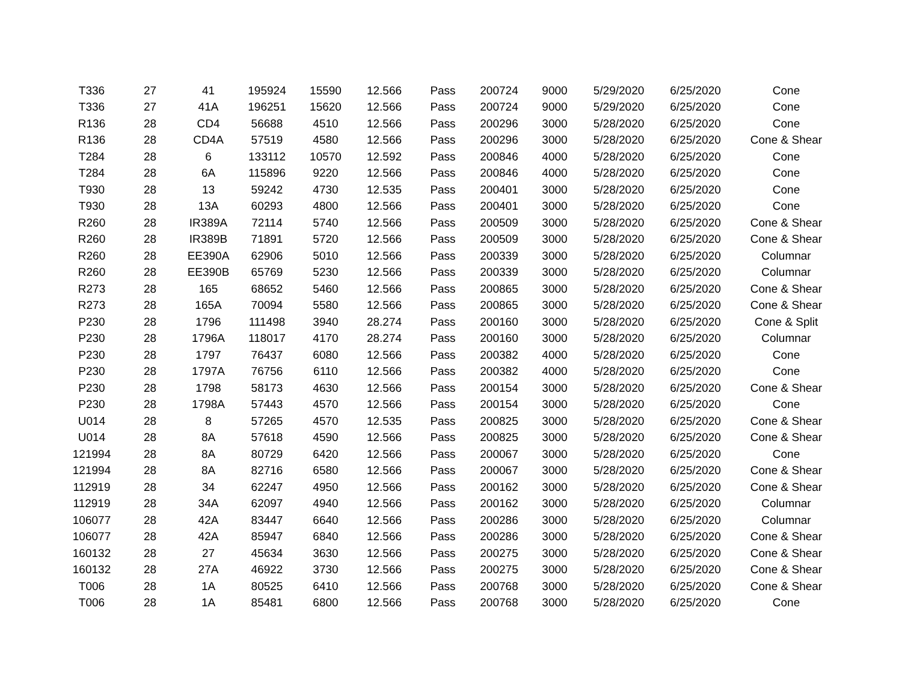| T336 | 27 | 41 | 195924 | 15590 | 12.566 | Pass | 200724 | 9000 | 5/29/2020 | 6/25/2020 | Cone |
| T336 | 27 | 41A | 196251 | 15620 | 12.566 | Pass | 200724 | 9000 | 5/29/2020 | 6/25/2020 | Cone |
| R136 | 28 | CD4 | 56688 | 4510 | 12.566 | Pass | 200296 | 3000 | 5/28/2020 | 6/25/2020 | Cone |
| R136 | 28 | CD4A | 57519 | 4580 | 12.566 | Pass | 200296 | 3000 | 5/28/2020 | 6/25/2020 | Cone & Shear |
| T284 | 28 | 6 | 133112 | 10570 | 12.592 | Pass | 200846 | 4000 | 5/28/2020 | 6/25/2020 | Cone |
| T284 | 28 | 6A | 115896 | 9220 | 12.566 | Pass | 200846 | 4000 | 5/28/2020 | 6/25/2020 | Cone |
| T930 | 28 | 13 | 59242 | 4730 | 12.535 | Pass | 200401 | 3000 | 5/28/2020 | 6/25/2020 | Cone |
| T930 | 28 | 13A | 60293 | 4800 | 12.566 | Pass | 200401 | 3000 | 5/28/2020 | 6/25/2020 | Cone |
| R260 | 28 | IR389A | 72114 | 5740 | 12.566 | Pass | 200509 | 3000 | 5/28/2020 | 6/25/2020 | Cone & Shear |
| R260 | 28 | IR389B | 71891 | 5720 | 12.566 | Pass | 200509 | 3000 | 5/28/2020 | 6/25/2020 | Cone & Shear |
| R260 | 28 | EE390A | 62906 | 5010 | 12.566 | Pass | 200339 | 3000 | 5/28/2020 | 6/25/2020 | Columnar |
| R260 | 28 | EE390B | 65769 | 5230 | 12.566 | Pass | 200339 | 3000 | 5/28/2020 | 6/25/2020 | Columnar |
| R273 | 28 | 165 | 68652 | 5460 | 12.566 | Pass | 200865 | 3000 | 5/28/2020 | 6/25/2020 | Cone & Shear |
| R273 | 28 | 165A | 70094 | 5580 | 12.566 | Pass | 200865 | 3000 | 5/28/2020 | 6/25/2020 | Cone & Shear |
| P230 | 28 | 1796 | 111498 | 3940 | 28.274 | Pass | 200160 | 3000 | 5/28/2020 | 6/25/2020 | Cone & Split |
| P230 | 28 | 1796A | 118017 | 4170 | 28.274 | Pass | 200160 | 3000 | 5/28/2020 | 6/25/2020 | Columnar |
| P230 | 28 | 1797 | 76437 | 6080 | 12.566 | Pass | 200382 | 4000 | 5/28/2020 | 6/25/2020 | Cone |
| P230 | 28 | 1797A | 76756 | 6110 | 12.566 | Pass | 200382 | 4000 | 5/28/2020 | 6/25/2020 | Cone |
| P230 | 28 | 1798 | 58173 | 4630 | 12.566 | Pass | 200154 | 3000 | 5/28/2020 | 6/25/2020 | Cone & Shear |
| P230 | 28 | 1798A | 57443 | 4570 | 12.566 | Pass | 200154 | 3000 | 5/28/2020 | 6/25/2020 | Cone |
| U014 | 28 | 8 | 57265 | 4570 | 12.535 | Pass | 200825 | 3000 | 5/28/2020 | 6/25/2020 | Cone & Shear |
| U014 | 28 | 8A | 57618 | 4590 | 12.566 | Pass | 200825 | 3000 | 5/28/2020 | 6/25/2020 | Cone & Shear |
| 121994 | 28 | 8A | 80729 | 6420 | 12.566 | Pass | 200067 | 3000 | 5/28/2020 | 6/25/2020 | Cone |
| 121994 | 28 | 8A | 82716 | 6580 | 12.566 | Pass | 200067 | 3000 | 5/28/2020 | 6/25/2020 | Cone & Shear |
| 112919 | 28 | 34 | 62247 | 4950 | 12.566 | Pass | 200162 | 3000 | 5/28/2020 | 6/25/2020 | Cone & Shear |
| 112919 | 28 | 34A | 62097 | 4940 | 12.566 | Pass | 200162 | 3000 | 5/28/2020 | 6/25/2020 | Columnar |
| 106077 | 28 | 42A | 83447 | 6640 | 12.566 | Pass | 200286 | 3000 | 5/28/2020 | 6/25/2020 | Columnar |
| 106077 | 28 | 42A | 85947 | 6840 | 12.566 | Pass | 200286 | 3000 | 5/28/2020 | 6/25/2020 | Cone & Shear |
| 160132 | 28 | 27 | 45634 | 3630 | 12.566 | Pass | 200275 | 3000 | 5/28/2020 | 6/25/2020 | Cone & Shear |
| 160132 | 28 | 27A | 46922 | 3730 | 12.566 | Pass | 200275 | 3000 | 5/28/2020 | 6/25/2020 | Cone & Shear |
| T006 | 28 | 1A | 80525 | 6410 | 12.566 | Pass | 200768 | 3000 | 5/28/2020 | 6/25/2020 | Cone & Shear |
| T006 | 28 | 1A | 85481 | 6800 | 12.566 | Pass | 200768 | 3000 | 5/28/2020 | 6/25/2020 | Cone |